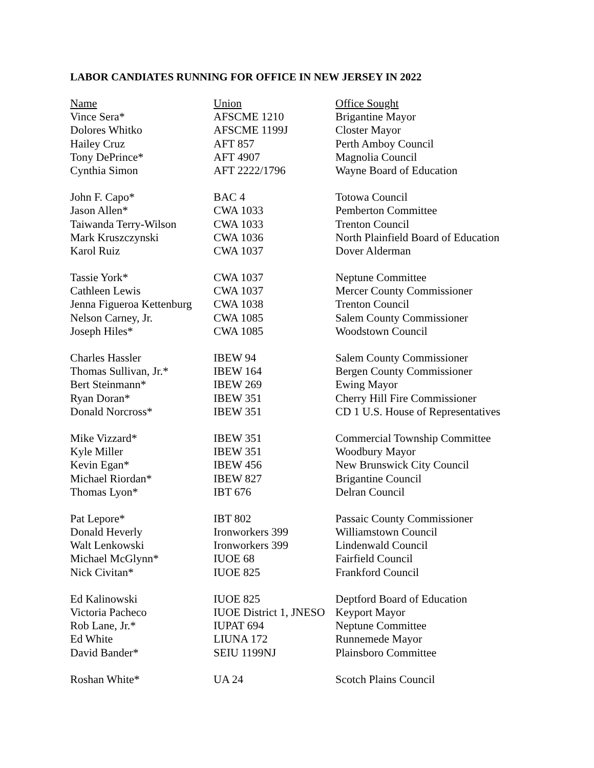LABOR CANDIATES RUNNING FOR OFFICE IN NEW JERSEY IN 2022
| Name | Union | Office Sought |
| --- | --- | --- |
| Vince Sera* | AFSCME 1210 | Brigantine Mayor |
| Dolores Whitko | AFSCME 1199J | Closter Mayor |
| Hailey Cruz | AFT 857 | Perth Amboy Council |
| Tony DePrince* | AFT 4907 | Magnolia Council |
| Cynthia Simon | AFT 2222/1796 | Wayne Board of Education |
| John F. Capo* | BAC 4 | Totowa Council |
| Jason Allen* | CWA 1033 | Pemberton Committee |
| Taiwanda Terry-Wilson | CWA 1033 | Trenton Council |
| Mark Kruszczynski | CWA 1036 | North Plainfield Board of Education |
| Karol Ruiz | CWA 1037 | Dover Alderman |
| Tassie York* | CWA 1037 | Neptune Committee |
| Cathleen Lewis | CWA 1037 | Mercer County Commissioner |
| Jenna Figueroa Kettenburg | CWA 1038 | Trenton Council |
| Nelson Carney, Jr. | CWA 1085 | Salem County Commissioner |
| Joseph Hiles* | CWA 1085 | Woodstown Council |
| Charles Hassler | IBEW 94 | Salem County Commissioner |
| Thomas Sullivan, Jr.* | IBEW 164 | Bergen County Commissioner |
| Bert Steinmann* | IBEW 269 | Ewing Mayor |
| Ryan Doran* | IBEW 351 | Cherry Hill Fire Commissioner |
| Donald Norcross* | IBEW 351 | CD 1 U.S. House of Representatives |
| Mike Vizzard* | IBEW 351 | Commercial Township Committee |
| Kyle Miller | IBEW 351 | Woodbury Mayor |
| Kevin Egan* | IBEW 456 | New Brunswick City Council |
| Michael Riordan* | IBEW 827 | Brigantine Council |
| Thomas Lyon* | IBT 676 | Delran Council |
| Pat Lepore* | IBT 802 | Passaic County Commissioner |
| Donald Heverly | Ironworkers 399 | Williamstown Council |
| Walt Lenkowski | Ironworkers 399 | Lindenwald Council |
| Michael McGlynn* | IUOE 68 | Fairfield Council |
| Nick Civitan* | IUOE 825 | Frankford Council |
| Ed Kalinowski | IUOE 825 | Deptford Board of Education |
| Victoria Pacheco | IUOE District 1, JNESO | Keyport Mayor |
| Rob Lane, Jr.* | IUPAT 694 | Neptune Committee |
| Ed White | LIUNA 172 | Runnemede Mayor |
| David Bander* | SEIU 1199NJ | Plainsboro Committee |
| Roshan White* | UA 24 | Scotch Plains Council |